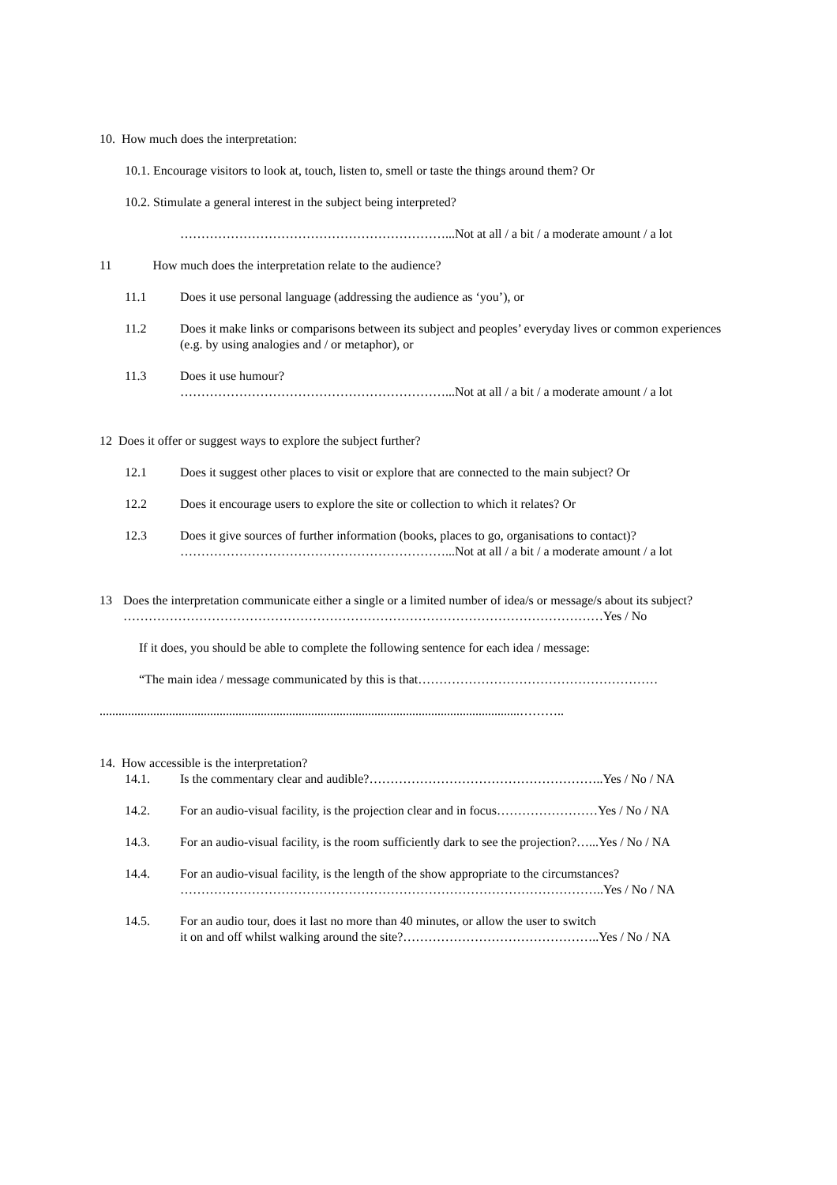10. How much does the interpretation:
10.1. Encourage visitors to look at, touch, listen to, smell or taste the things around them? Or
10.2. Stimulate a general interest in the subject being interpreted?
………………………………………………………...Not at all / a bit / a moderate amount / a lot
11 How much does the interpretation relate to the audience?
11.1 Does it use personal language (addressing the audience as ‘you’), or
11.2 Does it make links or comparisons between its subject and peoples’ everyday lives or common experiences (e.g. by using analogies and / or metaphor), or
11.3 Does it use humour?
………………………………………………………...Not at all / a bit / a moderate amount / a lot
12 Does it offer or suggest ways to explore the subject further?
12.1 Does it suggest other places to visit or explore that are connected to the main subject? Or
12.2 Does it encourage users to explore the site or collection to which it relates? Or
12.3 Does it give sources of further information (books, places to go, organisations to contact)?
………………………………………………………...Not at all / a bit / a moderate amount / a lot
13 Does the interpretation communicate either a single or a limited number of idea/s or message/s about its subject?
……………………………………………………………………………………………………Yes / No
If it does, you should be able to complete the following sentence for each idea / message:
“The main idea / message communicated by this is that…………………………………………………
.....................................................................................................................................………..
14. How accessible is the interpretation?
14.1. Is the commentary clear and audible?………………………………………………..Yes / No / NA
14.2. For an audio-visual facility, is the projection clear and in focus……………………Yes / No / NA
14.3. For an audio-visual facility, is the room sufficiently dark to see the projection?…...Yes / No / NA
14.4. For an audio-visual facility, is the length of the show appropriate to the circumstances?
………………………………………………………………………………………..Yes / No / NA
14.5. For an audio tour, does it last no more than 40 minutes, or allow the user to switch
it on and off whilst walking around the site?………………………………………..Yes / No / NA